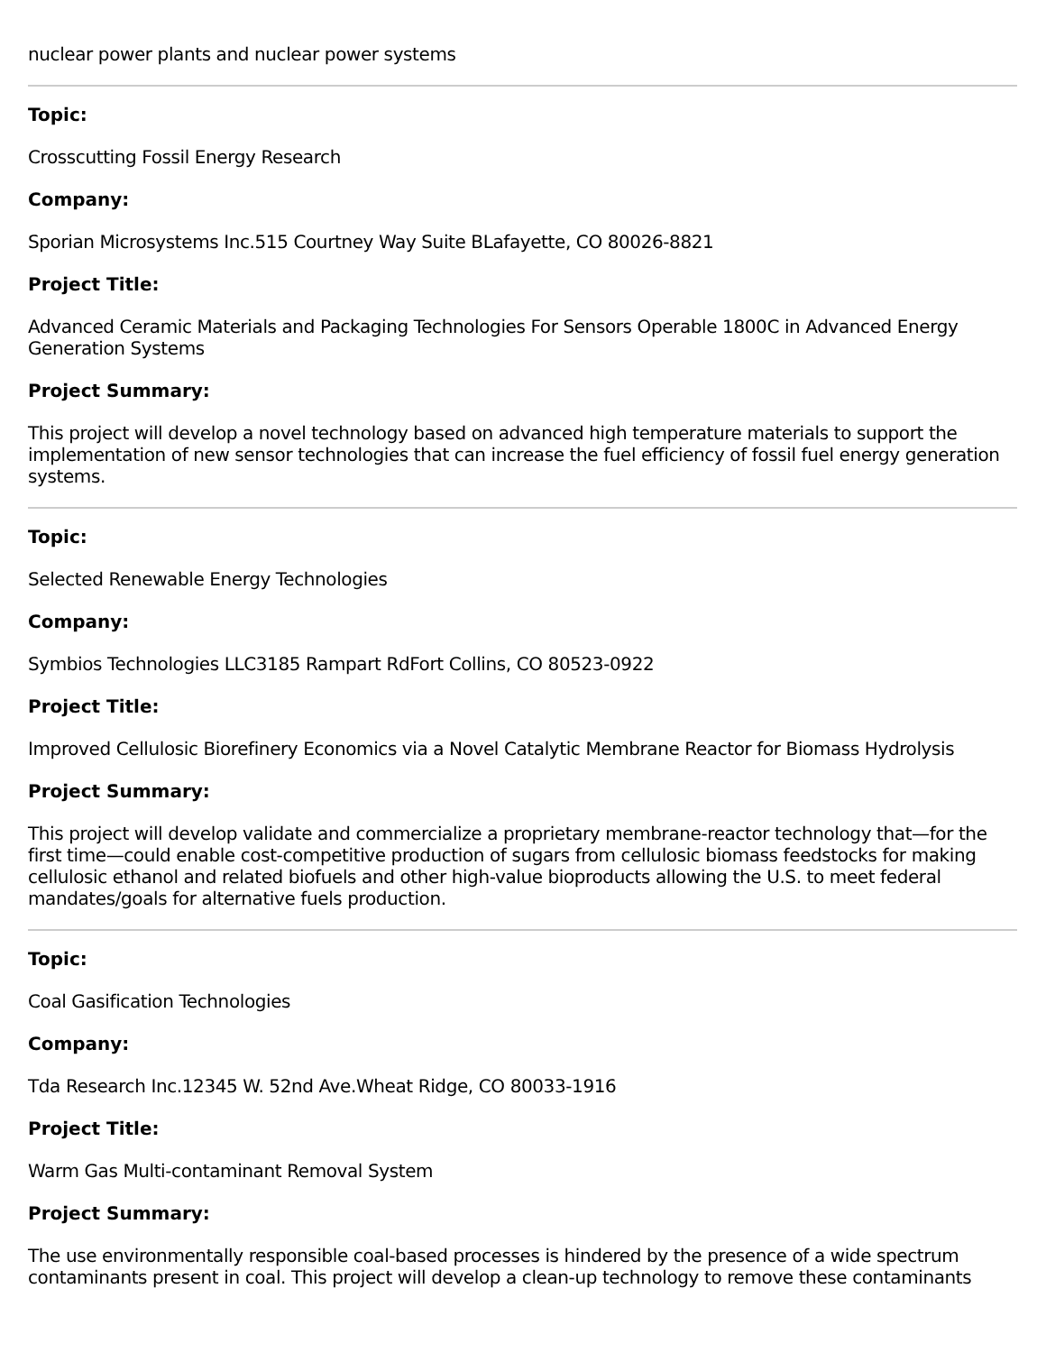nuclear power plants and nuclear power systems
Topic:
Crosscutting Fossil Energy Research
Company:
Sporian Microsystems Inc.515 Courtney Way Suite BLafayette, CO 80026-8821
Project Title:
Advanced Ceramic Materials and Packaging Technologies For Sensors Operable 1800C in Advanced Energy Generation Systems
Project Summary:
This project will develop a novel technology based on advanced high temperature materials to support the implementation of new sensor technologies that can increase the fuel efficiency of fossil fuel energy generation systems.
Topic:
Selected Renewable Energy Technologies
Company:
Symbios Technologies LLC3185 Rampart RdFort Collins, CO 80523-0922
Project Title:
Improved Cellulosic Biorefinery Economics via a Novel Catalytic Membrane Reactor for Biomass Hydrolysis
Project Summary:
This project will develop validate and commercialize a proprietary membrane-reactor technology that—for the first time—could enable cost-competitive production of sugars from cellulosic biomass feedstocks for making cellulosic ethanol and related biofuels and other high-value bioproducts allowing the U.S. to meet federal mandates/goals for alternative fuels production.
Topic:
Coal Gasification Technologies
Company:
Tda Research Inc.12345 W. 52nd Ave.Wheat Ridge, CO 80033-1916
Project Title:
Warm Gas Multi-contaminant Removal System
Project Summary:
The use environmentally responsible coal-based processes is hindered by the presence of a wide spectrum contaminants present in coal. This project will develop a clean-up technology to remove these contaminants